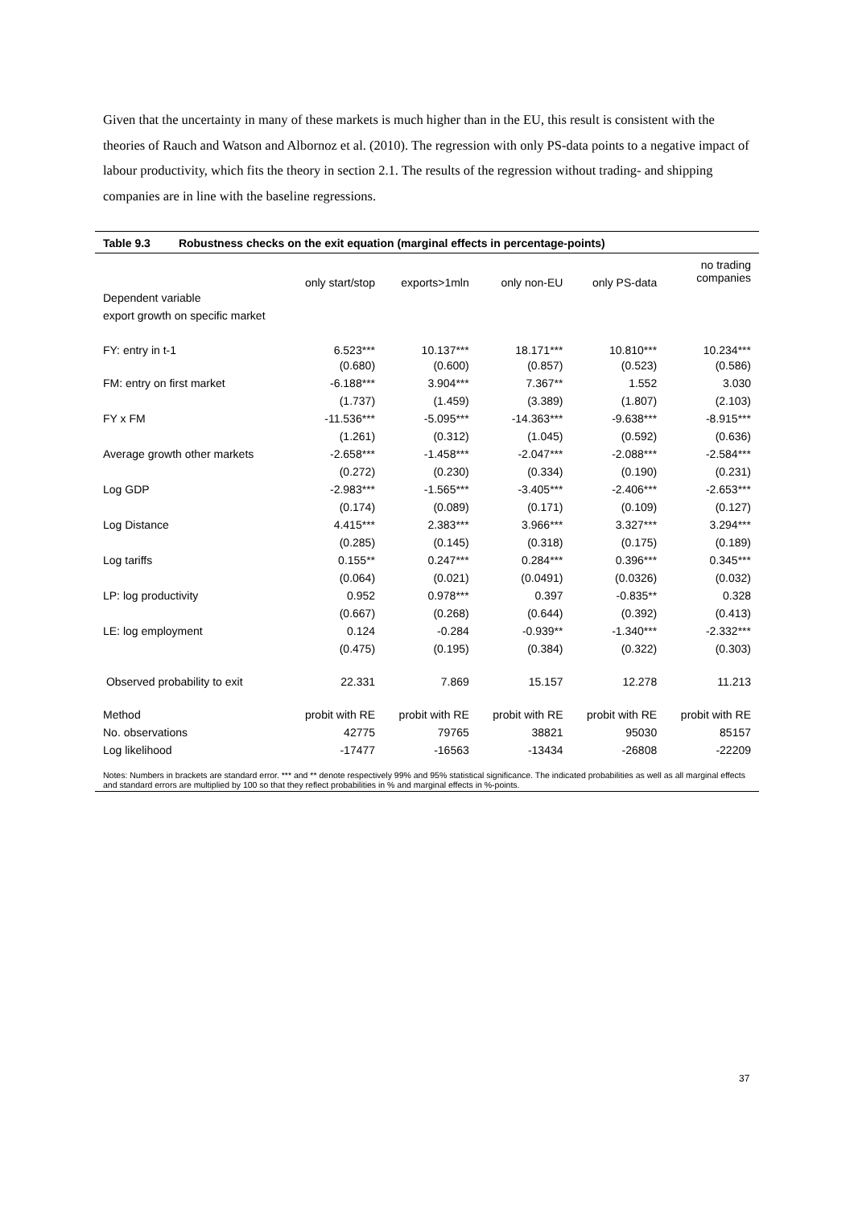Given that the uncertainty in many of these markets is much higher than in the EU, this result is consistent with the theories of Rauch and Watson and Albornoz et al. (2010). The regression with only PS-data points to a negative impact of labour productivity, which fits the theory in section 2.1. The results of the regression without trading- and shipping companies are in line with the baseline regressions.
Table 9.3 Robustness checks on the exit equation (marginal effects in percentage-points)
| | only start/stop | exports>1mln | only non-EU | only PS-data | no trading companies |
| --- | --- | --- | --- | --- | --- |
| Dependent variable | | | | | |
| export growth on specific market | | | | | |
| FY: entry in t-1 | 6.523*** | 10.137*** | 18.171*** | 10.810*** | 10.234*** |
| | (0.680) | (0.600) | (0.857) | (0.523) | (0.586) |
| FM: entry on first market | -6.188*** | 3.904*** | 7.367** | 1.552 | 3.030 |
| | (1.737) | (1.459) | (3.389) | (1.807) | (2.103) |
| FY x FM | -11.536*** | -5.095*** | -14.363*** | -9.638*** | -8.915*** |
| | (1.261) | (0.312) | (1.045) | (0.592) | (0.636) |
| Average growth other markets | -2.658*** | -1.458*** | -2.047*** | -2.088*** | -2.584*** |
| | (0.272) | (0.230) | (0.334) | (0.190) | (0.231) |
| Log GDP | -2.983*** | -1.565*** | -3.405*** | -2.406*** | -2.653*** |
| | (0.174) | (0.089) | (0.171) | (0.109) | (0.127) |
| Log Distance | 4.415*** | 2.383*** | 3.966*** | 3.327*** | 3.294*** |
| | (0.285) | (0.145) | (0.318) | (0.175) | (0.189) |
| Log tariffs | 0.155** | 0.247*** | 0.284*** | 0.396*** | 0.345*** |
| | (0.064) | (0.021) | (0.0491) | (0.0326) | (0.032) |
| LP: log productivity | 0.952 | 0.978*** | 0.397 | -0.835** | 0.328 |
| | (0.667) | (0.268) | (0.644) | (0.392) | (0.413) |
| LE: log employment | 0.124 | -0.284 | -0.939** | -1.340*** | -2.332*** |
| | (0.475) | (0.195) | (0.384) | (0.322) | (0.303) |
| Observed probability to exit | 22.331 | 7.869 | 15.157 | 12.278 | 11.213 |
| Method | probit with RE | probit with RE | probit with RE | probit with RE | probit with RE |
| No. observations | 42775 | 79765 | 38821 | 95030 | 85157 |
| Log likelihood | -17477 | -16563 | -13434 | -26808 | -22209 |
Notes: Numbers in brackets are standard error. *** and ** denote respectively 99% and 95% statistical significance. The indicated probabilities as well as all marginal effects and standard errors are multiplied by 100 so that they reflect probabilities in % and marginal effects in %-points.
37